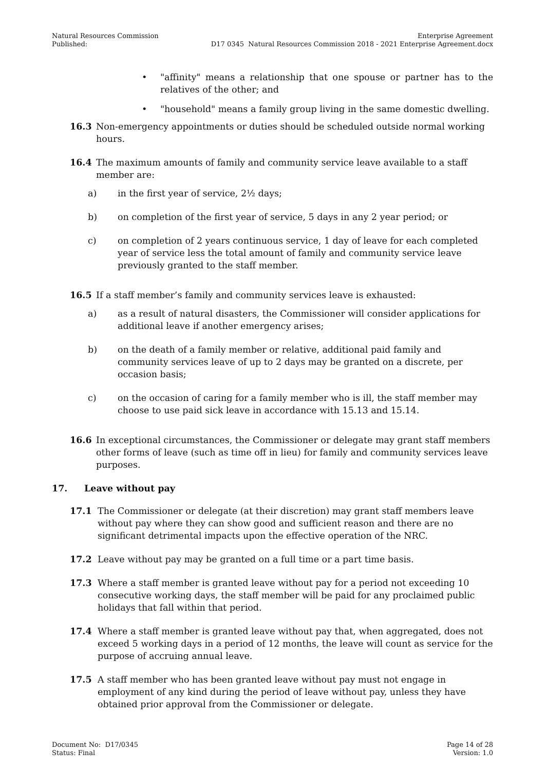Natural Resources Commission
Published:
Enterprise Agreement
D17 0345 Natural Resources Commission 2018 - 2021 Enterprise Agreement.docx
• "affinity" means a relationship that one spouse or partner has to the relatives of the other; and
• "household" means a family group living in the same domestic dwelling.
16.3 Non-emergency appointments or duties should be scheduled outside normal working hours.
16.4 The maximum amounts of family and community service leave available to a staff member are:
a) in the first year of service, 2½ days;
b) on completion of the first year of service, 5 days in any 2 year period; or
c) on completion of 2 years continuous service, 1 day of leave for each completed year of service less the total amount of family and community service leave previously granted to the staff member.
16.5 If a staff member’s family and community services leave is exhausted:
a) as a result of natural disasters, the Commissioner will consider applications for additional leave if another emergency arises;
b) on the death of a family member or relative, additional paid family and community services leave of up to 2 days may be granted on a discrete, per occasion basis;
c) on the occasion of caring for a family member who is ill, the staff member may choose to use paid sick leave in accordance with 15.13 and 15.14.
16.6 In exceptional circumstances, the Commissioner or delegate may grant staff members other forms of leave (such as time off in lieu) for family and community services leave purposes.
17. Leave without pay
17.1 The Commissioner or delegate (at their discretion) may grant staff members leave without pay where they can show good and sufficient reason and there are no significant detrimental impacts upon the effective operation of the NRC.
17.2 Leave without pay may be granted on a full time or a part time basis.
17.3 Where a staff member is granted leave without pay for a period not exceeding 10 consecutive working days, the staff member will be paid for any proclaimed public holidays that fall within that period.
17.4 Where a staff member is granted leave without pay that, when aggregated, does not exceed 5 working days in a period of 12 months, the leave will count as service for the purpose of accruing annual leave.
17.5 A staff member who has been granted leave without pay must not engage in employment of any kind during the period of leave without pay, unless they have obtained prior approval from the Commissioner or delegate.
Document No: D17/0345
Status: Final
Page 14 of 28
Version: 1.0